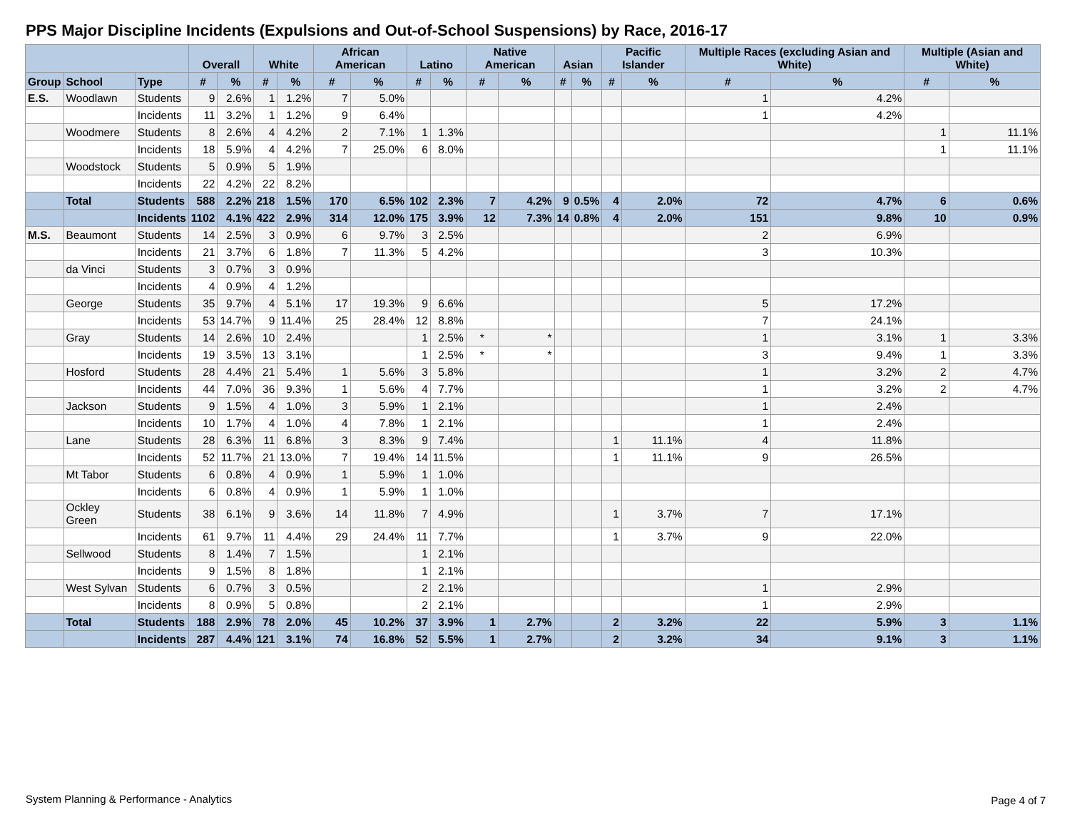PPS Major Discipline Incidents (Expulsions and Out-of-School Suspensions) by Race, 2016-17
| | | | Overall | | White | | African American | | Latino | | Native American | | Asian | | Pacific Islander | | Multiple Races (excluding Asian and White) | | Multiple (Asian and White) | |
| --- | --- | --- | --- | --- | --- | --- | --- | --- | --- | --- | --- | --- | --- | --- | --- | --- | --- | --- | --- | --- |
| Group | School | Type | # | % | # | % | # | % | # | % | # | % | # | % | # | % | # | % | # | % |
| E.S. | Woodlawn | Students | 9 | 2.6% | 1 | 1.2% | 7 | 5.0% | | | | | | | | | 1 | 4.2% | | |
| | | Incidents | 11 | 3.2% | 1 | 1.2% | 9 | 6.4% | | | | | | | | | 1 | 4.2% | | |
| | Woodmere | Students | 8 | 2.6% | 4 | 4.2% | 2 | 7.1% | 1 | 1.3% | | | | | | | | | 1 | 11.1% |
| | | Incidents | 18 | 5.9% | 4 | 4.2% | 7 | 25.0% | 6 | 8.0% | | | | | | | | | 1 | 11.1% |
| | Woodstock | Students | 5 | 0.9% | 5 | 1.9% | | | | | | | | | | | | | | |
| | | Incidents | 22 | 4.2% | 22 | 8.2% | | | | | | | | | | | | | | |
| | Total | Students | 588 | 2.2% | 218 | 1.5% | 170 | 6.5% | 102 | 2.3% | 7 | 4.2% | 9 | 0.5% | 4 | 2.0% | 72 | 4.7% | 6 | 0.6% |
| | | Incidents | 1102 | 4.1% | 422 | 2.9% | 314 | 12.0% | 175 | 3.9% | 12 | 7.3% | 14 | 0.8% | 4 | 2.0% | 151 | 9.8% | 10 | 0.9% |
| M.S. | Beaumont | Students | 14 | 2.5% | 3 | 0.9% | 6 | 9.7% | 3 | 2.5% | | | | | | | 2 | 6.9% | | |
| | | Incidents | 21 | 3.7% | 6 | 1.8% | 7 | 11.3% | 5 | 4.2% | | | | | | | 3 | 10.3% | | |
| | da Vinci | Students | 3 | 0.7% | 3 | 0.9% | | | | | | | | | | | | | | |
| | | Incidents | 4 | 0.9% | 4 | 1.2% | | | | | | | | | | | | | | |
| | George | Students | 35 | 9.7% | 4 | 5.1% | 17 | 19.3% | 9 | 6.6% | | | | | | | 5 | 17.2% | | |
| | | Incidents | 53 | 14.7% | 9 | 11.4% | 25 | 28.4% | 12 | 8.8% | | | | | | | 7 | 24.1% | | |
| | Gray | Students | 14 | 2.6% | 10 | 2.4% | | | 1 | 2.5% | * | * | | | | | 1 | 3.1% | 1 | 3.3% |
| | | Incidents | 19 | 3.5% | 13 | 3.1% | | | 1 | 2.5% | * | * | | | | | 3 | 9.4% | 1 | 3.3% |
| | Hosford | Students | 28 | 4.4% | 21 | 5.4% | 1 | 5.6% | 3 | 5.8% | | | | | | | 1 | 3.2% | 2 | 4.7% |
| | | Incidents | 44 | 7.0% | 36 | 9.3% | 1 | 5.6% | 4 | 7.7% | | | | | | | 1 | 3.2% | 2 | 4.7% |
| | Jackson | Students | 9 | 1.5% | 4 | 1.0% | 3 | 5.9% | 1 | 2.1% | | | | | | | 1 | 2.4% | | |
| | | Incidents | 10 | 1.7% | 4 | 1.0% | 4 | 7.8% | 1 | 2.1% | | | | | | | 1 | 2.4% | | |
| | Lane | Students | 28 | 6.3% | 11 | 6.8% | 3 | 8.3% | 9 | 7.4% | | | | | 1 | 11.1% | 4 | 11.8% | | |
| | | Incidents | 52 | 11.7% | 21 | 13.0% | 7 | 19.4% | 14 | 11.5% | | | | | 1 | 11.1% | 9 | 26.5% | | |
| | Mt Tabor | Students | 6 | 0.8% | 4 | 0.9% | 1 | 5.9% | 1 | 1.0% | | | | | | | | | | |
| | | Incidents | 6 | 0.8% | 4 | 0.9% | 1 | 5.9% | 1 | 1.0% | | | | | | | | | | |
| | Ockley Green | Students | 38 | 6.1% | 9 | 3.6% | 14 | 11.8% | 7 | 4.9% | | | | | 1 | 3.7% | 7 | 17.1% | | |
| | | Incidents | 61 | 9.7% | 11 | 4.4% | 29 | 24.4% | 11 | 7.7% | | | | | 1 | 3.7% | 9 | 22.0% | | |
| | Sellwood | Students | 8 | 1.4% | 7 | 1.5% | | | 1 | 2.1% | | | | | | | | | | |
| | | Incidents | 9 | 1.5% | 8 | 1.8% | | | 1 | 2.1% | | | | | | | | | | |
| | West Sylvan | Students | 6 | 0.7% | 3 | 0.5% | | | 2 | 2.1% | | | | | | | 1 | 2.9% | | |
| | | Incidents | 8 | 0.9% | 5 | 0.8% | | | 2 | 2.1% | | | | | | | 1 | 2.9% | | |
| | Total | Students | 188 | 2.9% | 78 | 2.0% | 45 | 10.2% | 37 | 3.9% | 1 | 2.7% | | | 2 | 3.2% | 22 | 5.9% | 3 | 1.1% |
| | | Incidents | 287 | 4.4% | 121 | 3.1% | 74 | 16.8% | 52 | 5.5% | 1 | 2.7% | | | 2 | 3.2% | 34 | 9.1% | 3 | 1.1% |
System Planning & Performance - Analytics
Page 4 of 7